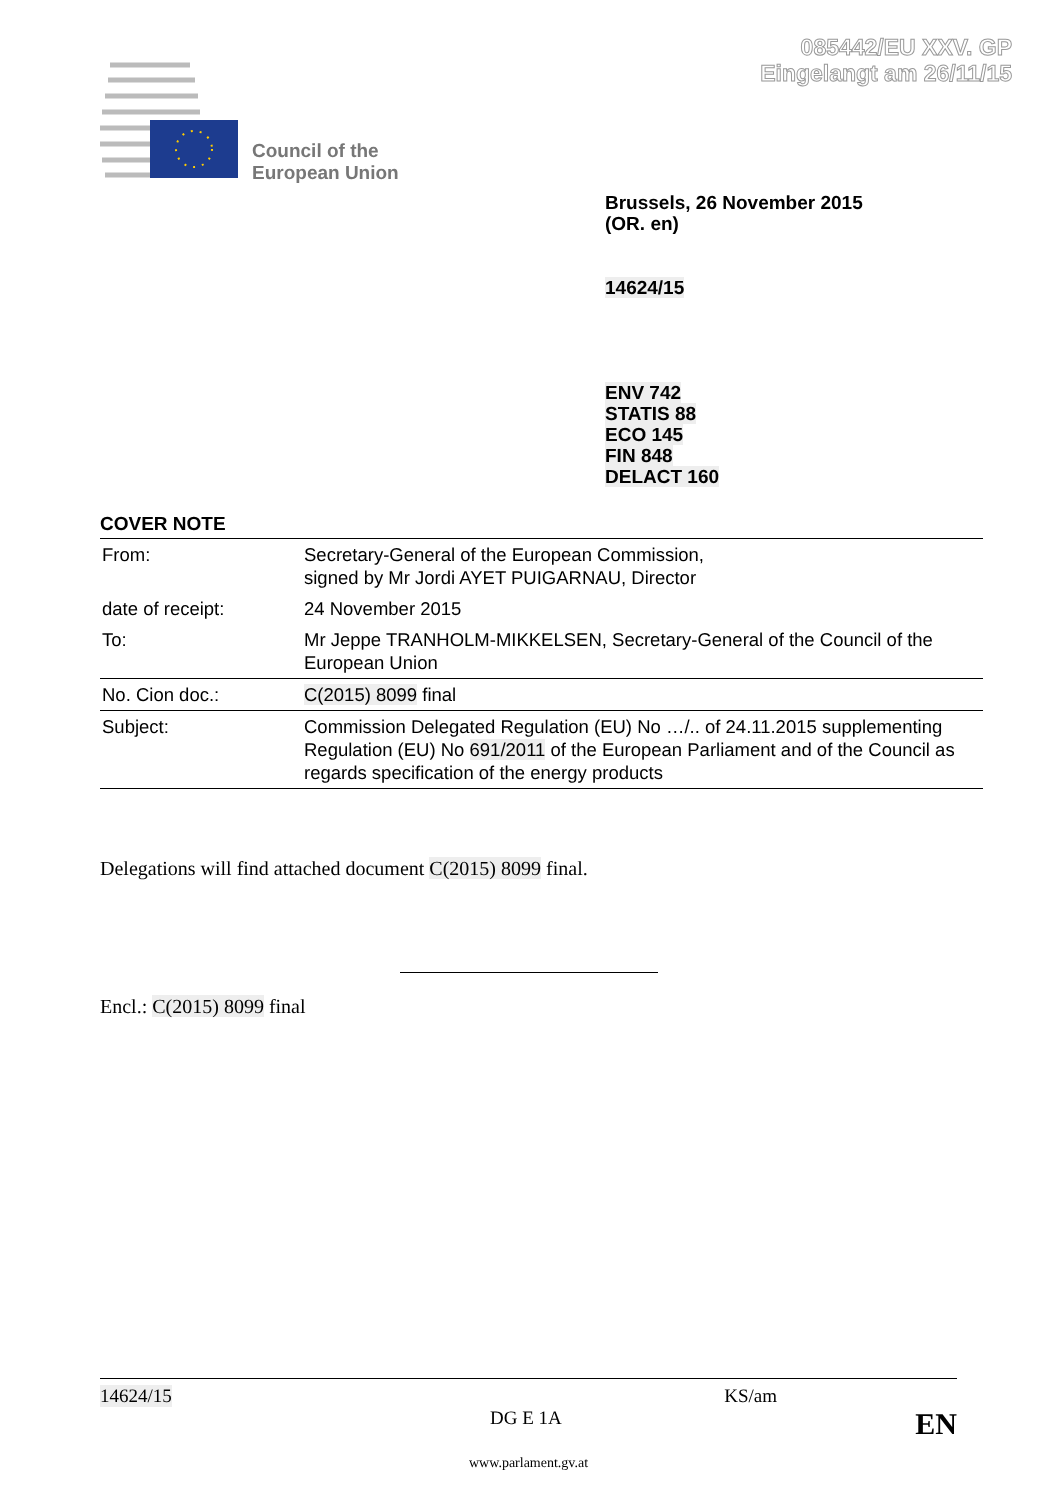085442/EU XXV. GP
Eingelangt am 26/11/15
Council of the
European Union
Brussels, 26 November 2015
(OR. en)
14624/15
ENV 742
STATIS 88
ECO 145
FIN 848
DELACT 160
COVER NOTE
| From: | Secretary-General of the European Commission, signed by Mr Jordi AYET PUIGARNAU, Director |
| date of receipt: | 24 November 2015 |
| To: | Mr Jeppe TRANHOLM-MIKKELSEN, Secretary-General of the Council of the European Union |
| No. Cion doc.: | C(2015) 8099 final |
| Subject: | Commission Delegated Regulation (EU) No …/.. of 24.11.2015 supplementing Regulation (EU) No 691/2011 of the European Parliament and of the Council as regards specification of the energy products |
Delegations will find attached document C(2015) 8099 final.
Encl.: C(2015) 8099 final
14624/15 KS/am
DG E 1A EN
www.parlament.gv.at